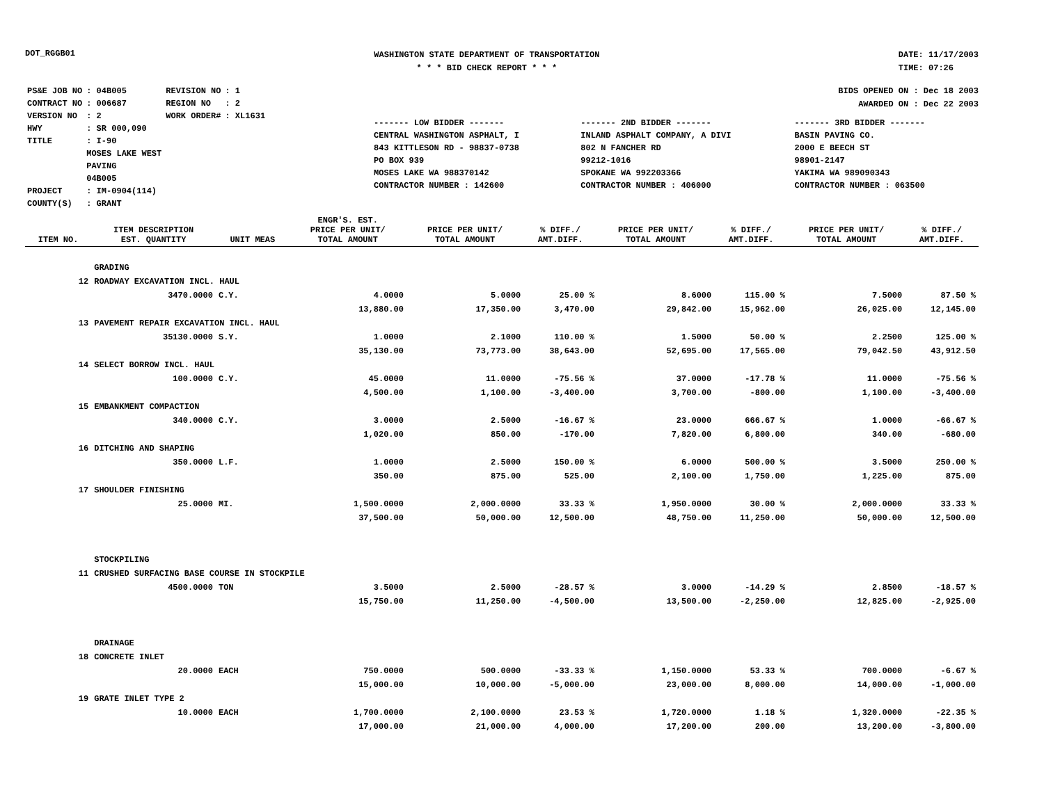DOT_RGGB01
WASHINGTON STATE DEPARTMENT OF TRANSPORTATION
* * * BID CHECK REPORT * * *
DATE: 11/17/2003
TIME: 07:26
| PS&E JOB NO | : 04B005 | REVISION NO | : 1 |
| CONTRACT NO | : 006687 | REGION NO | : 2 |
| VERSION NO | : 2 | WORK ORDER# | : XL1631 |
| HWY | : SR 000,090 | | |
| TITLE | : I-90 MOSES LAKE WEST PAVING 04B005 | | |
| PROJECT | : IM-0904(114) | | |
| COUNTY(S) | : GRANT | | |
BIDS OPENED ON : Dec 18 2003
AWARDED ON : Dec 22 2003
| ------- LOW BIDDER ------- | ------- 2ND BIDDER ------- | ------- 3RD BIDDER ------- |
| CENTRAL WASHINGTON ASPHALT, I 843 KITTLESON RD - 98837-0738 PO BOX 939 MOSES LAKE WA 988370142 CONTRACTOR NUMBER : 142600 | INLAND ASPHALT COMPANY, A DIVI 802 N FANCHER RD 99212-1016 SPOKANE WA 992203366 CONTRACTOR NUMBER : 406000 | BASIN PAVING CO. 2000 E BEECH ST 98901-2147 YAKIMA WA 989090343 CONTRACTOR NUMBER : 063500 |
| ITEM NO. | ITEM DESCRIPTION EST. QUANTITY | UNIT MEAS | ENGR'S. EST. PRICE PER UNIT/ TOTAL AMOUNT | PRICE PER UNIT/ TOTAL AMOUNT | % DIFF./ AMT.DIFF. | PRICE PER UNIT/ TOTAL AMOUNT | % DIFF./ AMT.DIFF. | PRICE PER UNIT/ TOTAL AMOUNT | % DIFF./ AMT.DIFF. |
| --- | --- | --- | --- | --- | --- | --- | --- | --- | --- |
| | GRADING | | | | | | | | |
| 12 | ROADWAY EXCAVATION INCL. HAUL | | | | | | | | |
| | 3470.0000 | C.Y. | 4.0000 | 5.0000 | 25.00 % | 8.6000 | 115.00 % | 7.5000 | 87.50 % |
| | | | 13,880.00 | 17,350.00 | 3,470.00 | 29,842.00 | 15,962.00 | 26,025.00 | 12,145.00 |
| 13 | PAVEMENT REPAIR EXCAVATION INCL. HAUL | | | | | | | | |
| | 35130.0000 | S.Y. | 1.0000 | 2.1000 | 110.00 % | 1.5000 | 50.00 % | 2.2500 | 125.00 % |
| | | | 35,130.00 | 73,773.00 | 38,643.00 | 52,695.00 | 17,565.00 | 79,042.50 | 43,912.50 |
| 14 | SELECT BORROW INCL. HAUL | | | | | | | | |
| | 100.0000 | C.Y. | 45.0000 | 11.0000 | -75.56 % | 37.0000 | -17.78 % | 11.0000 | -75.56 % |
| | | | 4,500.00 | 1,100.00 | -3,400.00 | 3,700.00 | -800.00 | 1,100.00 | -3,400.00 |
| 15 | EMBANKMENT COMPACTION | | | | | | | | |
| | 340.0000 | C.Y. | 3.0000 | 2.5000 | -16.67 % | 23.0000 | 666.67 % | 1.0000 | -66.67 % |
| | | | 1,020.00 | 850.00 | -170.00 | 7,820.00 | 6,800.00 | 340.00 | -680.00 |
| 16 | DITCHING AND SHAPING | | | | | | | | |
| | 350.0000 | L.F. | 1.0000 | 2.5000 | 150.00 % | 6.0000 | 500.00 % | 3.5000 | 250.00 % |
| | | | 350.00 | 875.00 | 525.00 | 2,100.00 | 1,750.00 | 1,225.00 | 875.00 |
| 17 | SHOULDER FINISHING | | | | | | | | |
| | 25.0000 | MI. | 1,500.0000 | 2,000.0000 | 33.33 % | 1,950.0000 | 30.00 % | 2,000.0000 | 33.33 % |
| | | | 37,500.00 | 50,000.00 | 12,500.00 | 48,750.00 | 11,250.00 | 50,000.00 | 12,500.00 |
| | STOCKPILING | | | | | | | | |
| 11 | CRUSHED SURFACING BASE COURSE IN STOCKPILE | | | | | | | | |
| | 4500.0000 | TON | 3.5000 | 2.5000 | -28.57 % | 3.0000 | -14.29 % | 2.8500 | -18.57 % |
| | | | 15,750.00 | 11,250.00 | -4,500.00 | 13,500.00 | -2,250.00 | 12,825.00 | -2,925.00 |
| | DRAINAGE | | | | | | | | |
| 18 | CONCRETE INLET | | | | | | | | |
| | 20.0000 | EACH | 750.0000 | 500.0000 | -33.33 % | 1,150.0000 | 53.33 % | 700.0000 | -6.67 % |
| | | | 15,000.00 | 10,000.00 | -5,000.00 | 23,000.00 | 8,000.00 | 14,000.00 | -1,000.00 |
| 19 | GRATE INLET TYPE 2 | | | | | | | | |
| | 10.0000 | EACH | 1,700.0000 | 2,100.0000 | 23.53 % | 1,720.0000 | 1.18 % | 1,320.0000 | -22.35 % |
| | | | 17,000.00 | 21,000.00 | 4,000.00 | 17,200.00 | 200.00 | 13,200.00 | -3,800.00 |